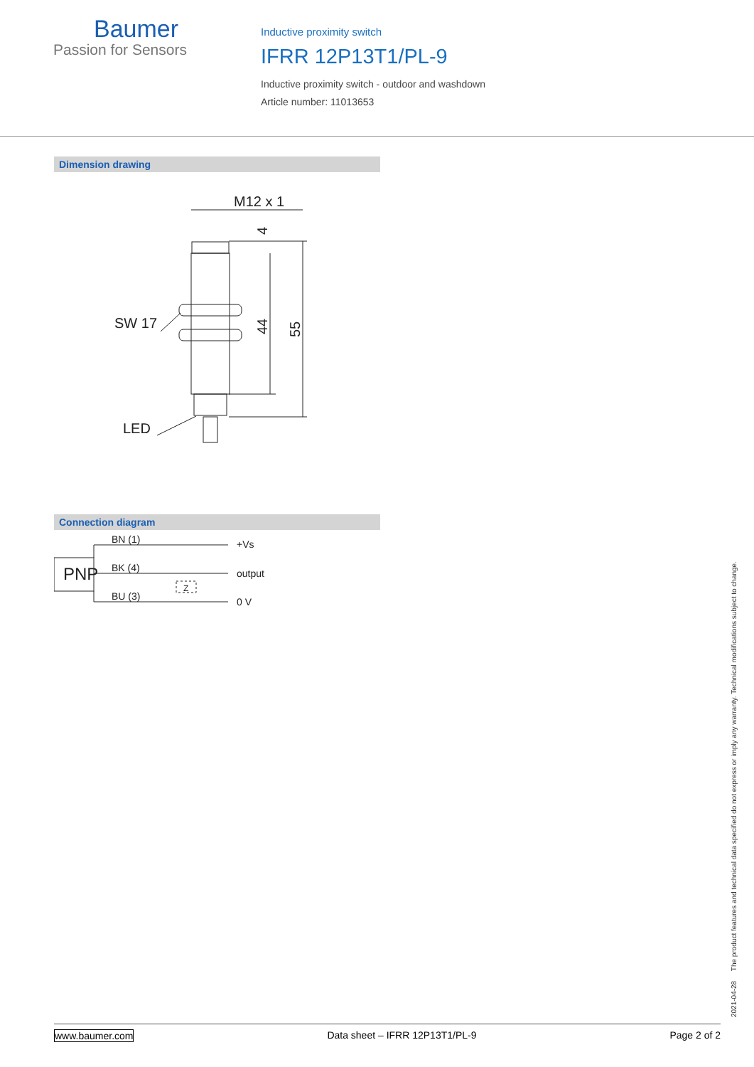Baumer
Passion for Sensors
Inductive proximity switch
IFRR 12P13T1/PL-9
Inductive proximity switch - outdoor and washdown
Article number: 11013653
Dimension drawing
M12 x 1
SW 17
LED
44
55
4
Connection diagram
BN (1)
BK (4)
BU (3)
PNP
+Vs
output
0 V
Z
2021-04-28 The product features and technical data specified do not express or imply any warranty. Technical modifications subject to change.
www.baumer.com Data sheet – IFRR 12P13T1/PL-9 Page 2 of 2